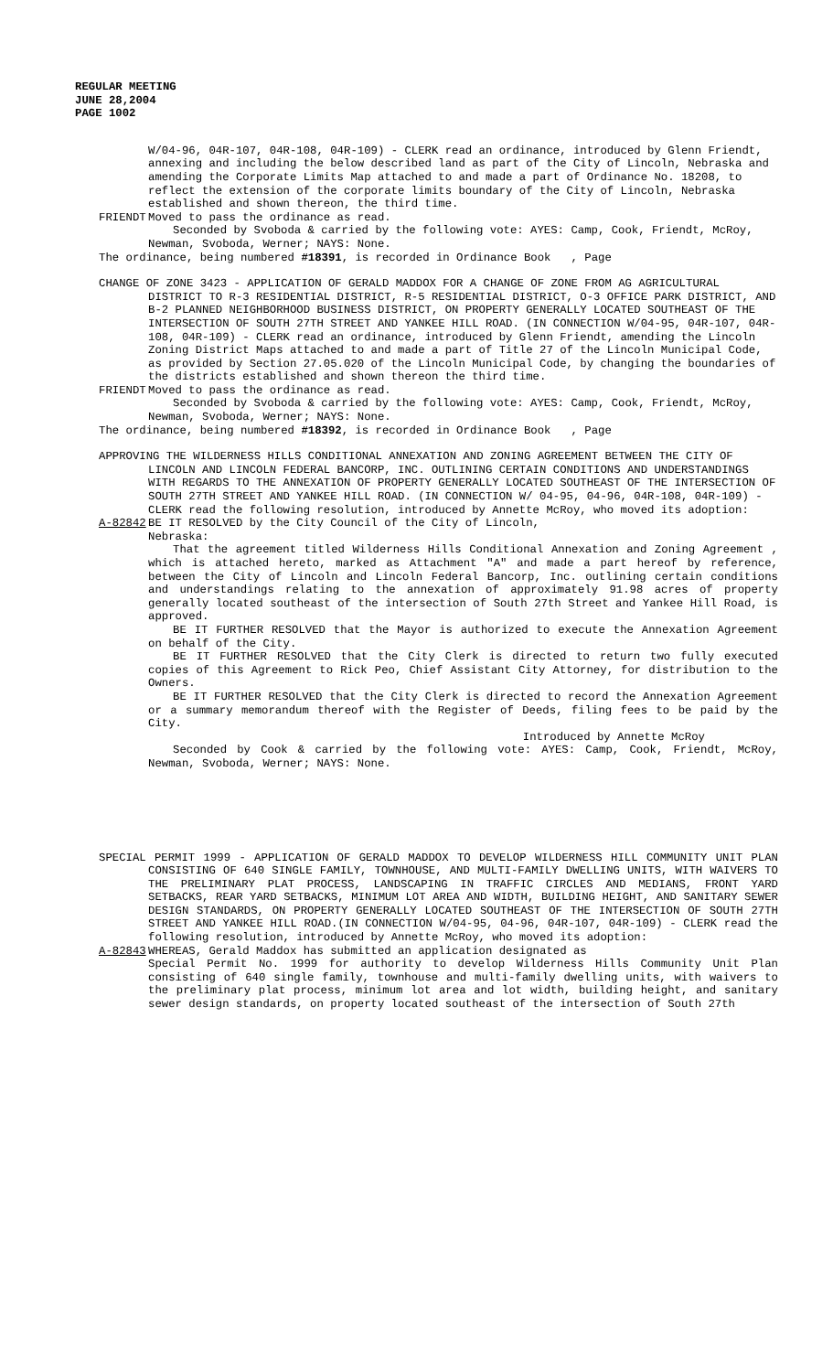REGULAR MEETING
JUNE 28,2004
PAGE 1002
W/04-96, 04R-107, 04R-108, 04R-109) - CLERK read an ordinance, introduced by Glenn Friendt, annexing and including the below described land as part of the City of Lincoln, Nebraska and amending the Corporate Limits Map attached to and made a part of Ordinance No. 18208, to reflect the extension of the corporate limits boundary of the City of Lincoln, Nebraska established and shown thereon, the third time.
FRIENDT Moved to pass the ordinance as read.
Seconded by Svoboda & carried by the following vote: AYES: Camp, Cook, Friendt, McRoy, Newman, Svoboda, Werner; NAYS: None.
The ordinance, being numbered #18391, is recorded in Ordinance Book , Page
CHANGE OF ZONE 3423 - APPLICATION OF GERALD MADDOX FOR A CHANGE OF ZONE FROM AG AGRICULTURAL DISTRICT TO R-3 RESIDENTIAL DISTRICT, R-5 RESIDENTIAL DISTRICT, O-3 OFFICE PARK DISTRICT, AND B-2 PLANNED NEIGHBORHOOD BUSINESS DISTRICT, ON PROPERTY GENERALLY LOCATED SOUTHEAST OF THE INTERSECTION OF SOUTH 27TH STREET AND YANKEE HILL ROAD. (IN CONNECTION W/04-95, 04R-107, 04R-108, 04R-109) - CLERK read an ordinance, introduced by Glenn Friendt, amending the Lincoln Zoning District Maps attached to and made a part of Title 27 of the Lincoln Municipal Code, as provided by Section 27.05.020 of the Lincoln Municipal Code, by changing the boundaries of the districts established and shown thereon the third time.
FRIENDT Moved to pass the ordinance as read.
Seconded by Svoboda & carried by the following vote: AYES: Camp, Cook, Friendt, McRoy, Newman, Svoboda, Werner; NAYS: None.
The ordinance, being numbered #18392, is recorded in Ordinance Book , Page
APPROVING THE WILDERNESS HILLS CONDITIONAL ANNEXATION AND ZONING AGREEMENT BETWEEN THE CITY OF LINCOLN AND LINCOLN FEDERAL BANCORP, INC. OUTLINING CERTAIN CONDITIONS AND UNDERSTANDINGS WITH REGARDS TO THE ANNEXATION OF PROPERTY GENERALLY LOCATED SOUTHEAST OF THE INTERSECTION OF SOUTH 27TH STREET AND YANKEE HILL ROAD. (IN CONNECTION W/ 04-95, 04-96, 04R-108, 04R-109) - CLERK read the following resolution, introduced by Annette McRoy, who moved its adoption:
A-82842 BE IT RESOLVED by the City Council of the City of Lincoln,
Nebraska:
That the agreement titled Wilderness Hills Conditional Annexation and Zoning Agreement , which is attached hereto, marked as Attachment "A" and made a part hereof by reference, between the City of Lincoln and Lincoln Federal Bancorp, Inc. outlining certain conditions and understandings relating to the annexation of approximately 91.98 acres of property generally located southeast of the intersection of South 27th Street and Yankee Hill Road, is approved.
BE IT FURTHER RESOLVED that the Mayor is authorized to execute the Annexation Agreement on behalf of the City.
BE IT FURTHER RESOLVED that the City Clerk is directed to return two fully executed copies of this Agreement to Rick Peo, Chief Assistant City Attorney, for distribution to the Owners.
BE IT FURTHER RESOLVED that the City Clerk is directed to record the Annexation Agreement or a summary memorandum thereof with the Register of Deeds, filing fees to be paid by the City.
Introduced by Annette McRoy
Seconded by Cook & carried by the following vote: AYES: Camp, Cook, Friendt, McRoy, Newman, Svoboda, Werner; NAYS: None.
SPECIAL PERMIT 1999 - APPLICATION OF GERALD MADDOX TO DEVELOP WILDERNESS HILL COMMUNITY UNIT PLAN CONSISTING OF 640 SINGLE FAMILY, TOWNHOUSE, AND MULTI-FAMILY DWELLING UNITS, WITH WAIVERS TO THE PRELIMINARY PLAT PROCESS, LANDSCAPING IN TRAFFIC CIRCLES AND MEDIANS, FRONT YARD SETBACKS, REAR YARD SETBACKS, MINIMUM LOT AREA AND WIDTH, BUILDING HEIGHT, AND SANITARY SEWER DESIGN STANDARDS, ON PROPERTY GENERALLY LOCATED SOUTHEAST OF THE INTERSECTION OF SOUTH 27TH STREET AND YANKEE HILL ROAD.(IN CONNECTION W/04-95, 04-96, 04R-107, 04R-109) - CLERK read the following resolution, introduced by Annette McRoy, who moved its adoption:
A-82843 WHEREAS, Gerald Maddox has submitted an application designated as
Special Permit No. 1999 for authority to develop Wilderness Hills Community Unit Plan consisting of 640 single family, townhouse and multi-family dwelling units, with waivers to the preliminary plat process, minimum lot area and lot width, building height, and sanitary sewer design standards, on property located southeast of the intersection of South 27th